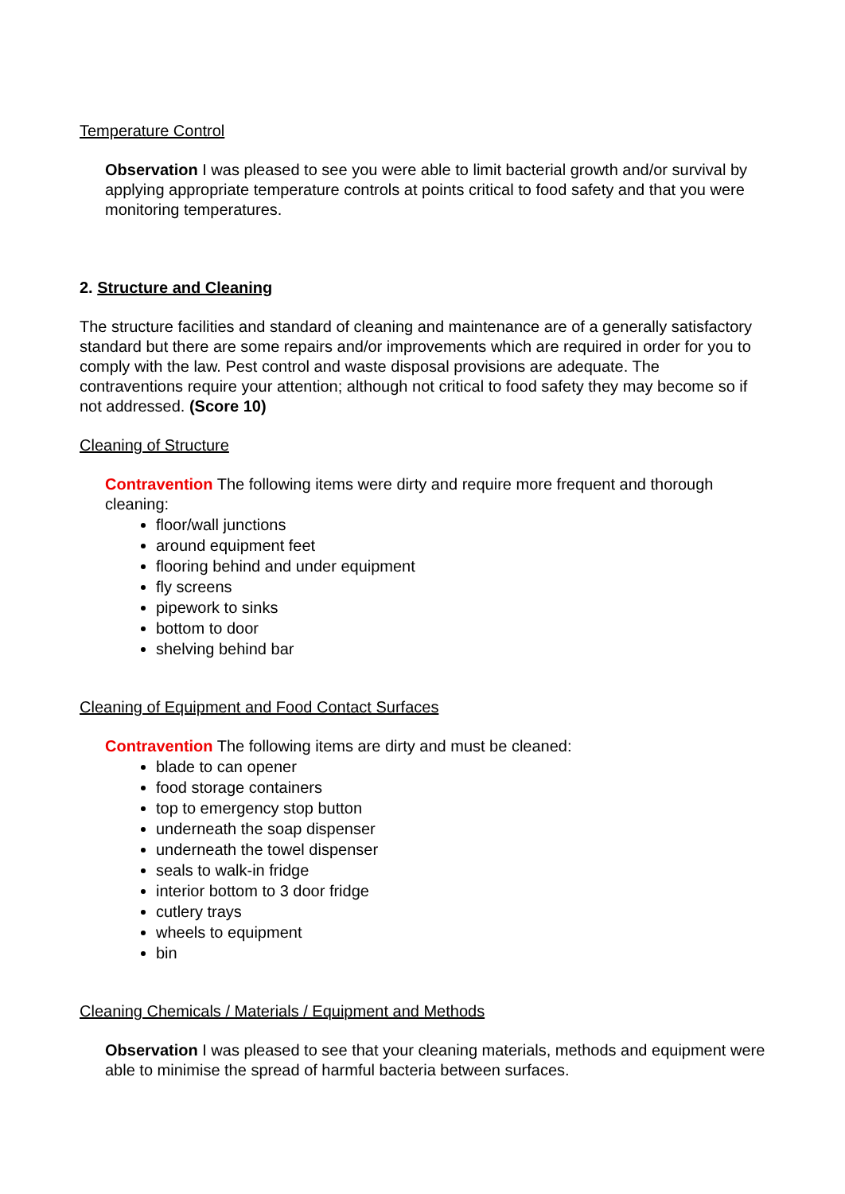Temperature Control
Observation I was pleased to see you were able to limit bacterial growth and/or survival by applying appropriate temperature controls at points critical to food safety and that you were monitoring temperatures.
2. Structure and Cleaning
The structure facilities and standard of cleaning and maintenance are of a generally satisfactory standard but there are some repairs and/or improvements which are required in order for you to comply with the law. Pest control and waste disposal provisions are adequate. The contraventions require your attention; although not critical to food safety they may become so if not addressed. (Score 10)
Cleaning of Structure
Contravention The following items were dirty and require more frequent and thorough cleaning:
floor/wall junctions
around equipment feet
flooring behind and under equipment
fly screens
pipework to sinks
bottom to door
shelving behind bar
Cleaning of Equipment and Food Contact Surfaces
Contravention The following items are dirty and must be cleaned:
blade to can opener
food storage containers
top to emergency stop button
underneath the soap dispenser
underneath the towel dispenser
seals to walk-in fridge
interior bottom to 3 door fridge
cutlery trays
wheels to equipment
bin
Cleaning Chemicals / Materials / Equipment and Methods
Observation I was pleased to see that your cleaning materials, methods and equipment were able to minimise the spread of harmful bacteria between surfaces.